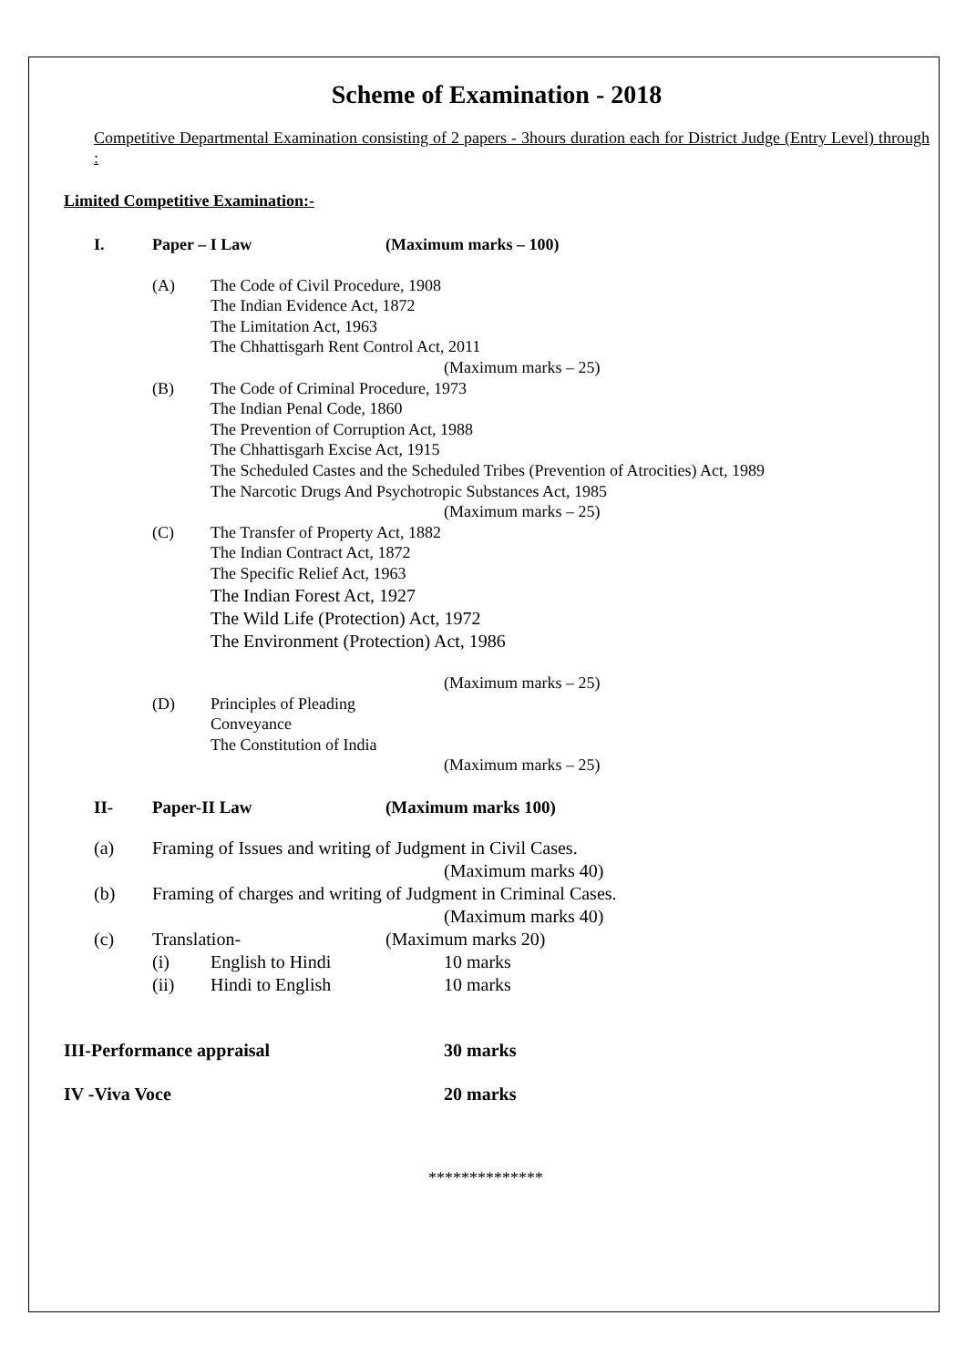Scheme of Examination - 2018
Competitive Departmental Examination consisting of 2 papers - 3hours duration each for District Judge (Entry Level) through :
Limited Competitive Examination:-
I. Paper – I Law (Maximum marks – 100)
(A) The Code of Civil Procedure, 1908
The Indian Evidence Act, 1872
The Limitation Act, 1963
The Chhattisgarh Rent Control Act, 2011
(Maximum marks – 25)
(B) The Code of Criminal Procedure, 1973
The Indian Penal Code, 1860
The Prevention of Corruption Act, 1988
The Chhattisgarh Excise Act, 1915
The Scheduled Castes and the Scheduled Tribes (Prevention of Atrocities) Act, 1989
The Narcotic Drugs And Psychotropic Substances Act, 1985
(Maximum marks – 25)
(C) The Transfer of Property Act, 1882
The Indian Contract Act, 1872
The Specific Relief Act, 1963
The Indian Forest Act, 1927
The Wild Life (Protection) Act, 1972
The Environment (Protection) Act, 1986
(Maximum marks – 25)
(D) Principles of Pleading
Conveyance
The Constitution of India
(Maximum marks – 25)
II- Paper-II Law (Maximum marks 100)
(a) Framing of Issues and writing of Judgment in Civil Cases.
(Maximum marks 40)
(b) Framing of charges and writing of Judgment in Criminal Cases.
(Maximum marks 40)
(c) Translation- (Maximum marks 20)
(i) English to Hindi 10 marks
(ii) Hindi to English 10 marks
III-Performance appraisal 30 marks
IV -Viva Voce 20 marks
**************